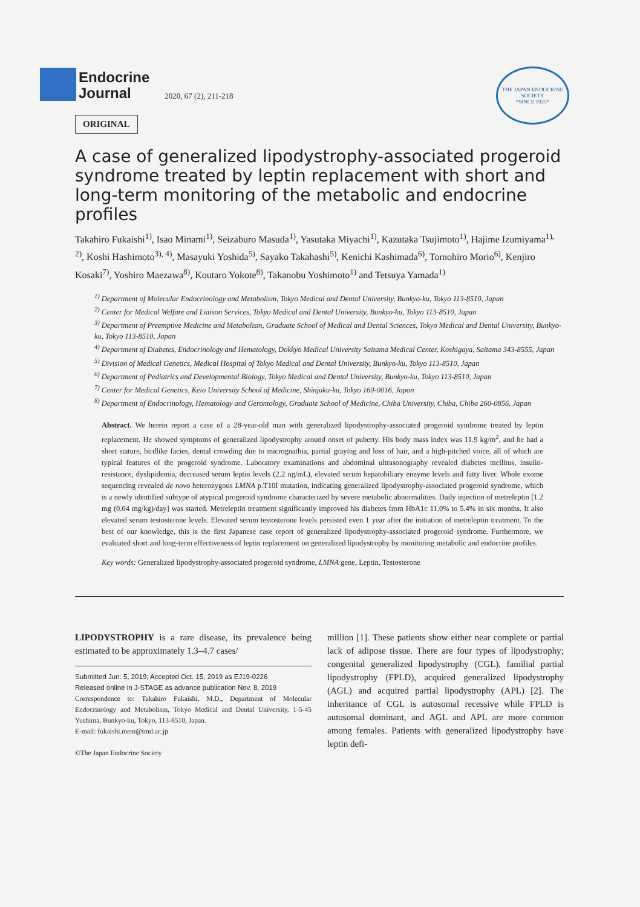Endocrine
Journal
2020, 67 (2), 211-218
THE JAPAN ENDOCRINE SOCIETY
*SINCE 1925*
ORIGINAL
A case of generalized lipodystrophy-associated progeroid syndrome treated by leptin replacement with short and long-term monitoring of the metabolic and endocrine profiles
Takahiro Fukaishi<sup>1)</sup>, Isao Minami<sup>1)</sup>, Seizaburo Masuda<sup>1)</sup>, Yasutaka Miyachi<sup>1)</sup>, Kazutaka Tsujimoto<sup>1)</sup>, Hajime Izumiyama<sup>1), 2)</sup>, Koshi Hashimoto<sup>3), 4)</sup>, Masayuki Yoshida<sup>5)</sup>, Sayako Takahashi<sup>5)</sup>, Kenichi Kashimada<sup>6)</sup>, Tomohiro Morio<sup>6)</sup>, Kenjiro Kosaki<sup>7)</sup>, Yoshiro Maezawa<sup>8)</sup>, Koutaro Yokote<sup>8)</sup>, Takanobu Yoshimoto<sup>1)</sup> and Tetsuya Yamada<sup>1)</sup>
<sup>1)</sup> Department of Molecular Endocrinology and Metabolism, Tokyo Medical and Dental University, Bunkyo-ku, Tokyo 113-8510, Japan
<sup>2)</sup> Center for Medical Welfare and Liaison Services, Tokyo Medical and Dental University, Bunkyo-ku, Tokyo 113-8510, Japan
<sup>3)</sup> Department of Preemptive Medicine and Metabolism, Graduate School of Medical and Dental Sciences, Tokyo Medical and Dental University, Bunkyo-ku, Tokyo 113-8510, Japan
<sup>4)</sup> Department of Diabetes, Endocrinology and Hematology, Dokkyo Medical University Saitama Medical Center, Koshigaya, Saitama 343-8555, Japan
<sup>5)</sup> Division of Medical Genetics, Medical Hospital of Tokyo Medical and Dental University, Bunkyo-ku, Tokyo 113-8510, Japan
<sup>6)</sup> Department of Pediatrics and Developmental Biology, Tokyo Medical and Dental University, Bunkyo-ku, Tokyo 113-8510, Japan
<sup>7)</sup> Center for Medical Genetics, Keio University School of Medicine, Shinjuku-ku, Tokyo 160-0016, Japan
<sup>8)</sup> Department of Endocrinology, Hematology and Gerontology, Graduate School of Medicine, Chiba University, Chiba, Chiba 260-0856, Japan
Abstract. We herein report a case of a 28-year-old man with generalized lipodystrophy-associated progeroid syndrome treated by leptin replacement. He showed symptoms of generalized lipodystrophy around onset of puberty. His body mass index was 11.9 kg/m<sup>2</sup>, and he had a short stature, birdlike facies, dental crowding due to micrognathia, partial graying and loss of hair, and a high-pitched voice, all of which are typical features of the progeroid syndrome. Laboratory examinations and abdominal ultrasonography revealed diabetes mellitus, insulin-resistance, dyslipidemia, decreased serum leptin levels (2.2 ng/mL), elevated serum hepatobiliary enzyme levels and fatty liver. Whole exome sequencing revealed de novo heterozygous LMNA p.T10I mutation, indicating generalized lipodystrophy-associated progeroid syndrome, which is a newly identified subtype of atypical progeroid syndrome characterized by severe metabolic abnormalities. Daily injection of metreleptin [1.2 mg (0.04 mg/kg)/day] was started. Metreleptin treatment significantly improved his diabetes from HbA1c 11.0% to 5.4% in six months. It also elevated serum testosterone levels. Elevated serum testosterone levels persisted even 1 year after the initiation of metreleptin treatment. To the best of our knowledge, this is the first Japanese case report of generalized lipodystrophy-associated progeroid syndrome. Furthermore, we evaluated short and long-term effectiveness of leptin replacement on generalized lipodystrophy by monitoring metabolic and endocrine profiles.
Key words: Generalized lipodystrophy-associated progeroid syndrome, LMNA gene, Leptin, Testosterone
LIPODYSTROPHY is a rare disease, its prevalence being estimated to be approximately 1.3–4.7 cases/
Submitted Jun. 5, 2019; Accepted Oct. 15, 2019 as EJ19-0226
Released online in J-STAGE as advance publication Nov. 8, 2019
Correspondence to: Takahiro Fukaishi, M.D., Department of Molecular Endocrinology and Metabolism, Tokyo Medical and Dental University, 1-5-45 Yushima, Bunkyo-ku, Tokyo, 113-8510, Japan.
E-mail: fukaishi.mem@tmd.ac.jp
©The Japan Endocrine Society
million [1]. These patients show either near complete or partial lack of adipose tissue. There are four types of lipodystrophy; congenital generalized lipodystrophy (CGL), familial partial lipodystrophy (FPLD), acquired generalized lipodystrophy (AGL) and acquired partial lipodystrophy (APL) [2]. The inheritance of CGL is autosomal recessive while FPLD is autosomal dominant, and AGL and APL are more common among females. Patients with generalized lipodystrophy have leptin defi-